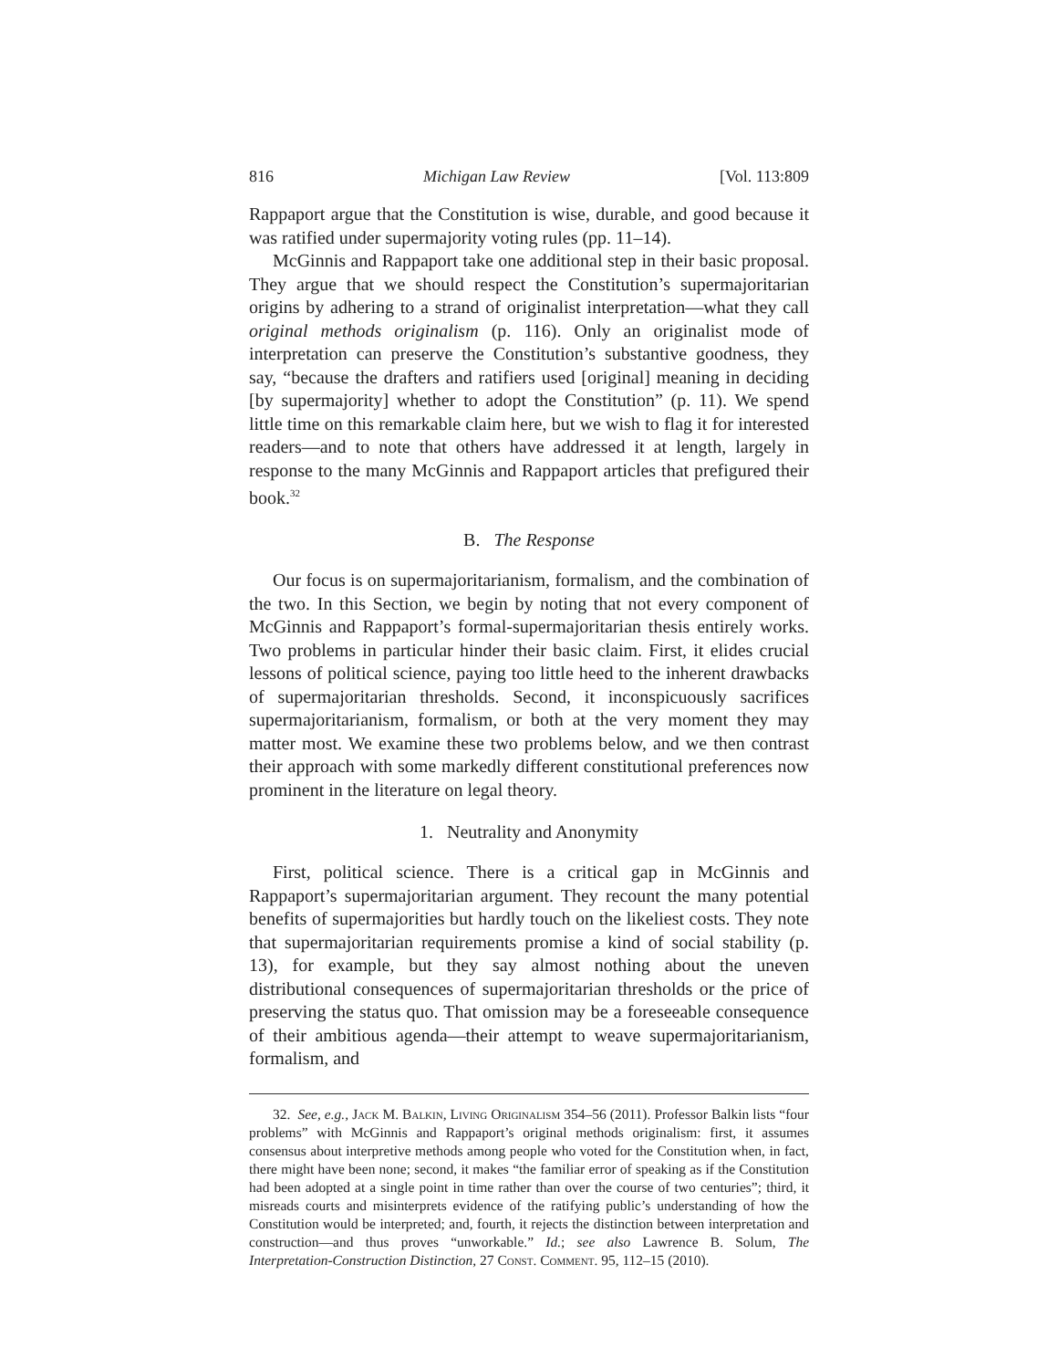816 Michigan Law Review [Vol. 113:809
Rappaport argue that the Constitution is wise, durable, and good because it was ratified under supermajority voting rules (pp. 11–14).
McGinnis and Rappaport take one additional step in their basic proposal. They argue that we should respect the Constitution’s supermajoritarian origins by adhering to a strand of originalist interpretation—what they call original methods originalism (p. 116). Only an originalist mode of interpretation can preserve the Constitution’s substantive goodness, they say, “because the drafters and ratifiers used [original] meaning in deciding [by supermajority] whether to adopt the Constitution” (p. 11). We spend little time on this remarkable claim here, but we wish to flag it for interested readers—and to note that others have addressed it at length, largely in response to the many McGinnis and Rappaport articles that prefigured their book.<sup>32</sup>
B. The Response
Our focus is on supermajoritarianism, formalism, and the combination of the two. In this Section, we begin by noting that not every component of McGinnis and Rappaport’s formal-supermajoritarian thesis entirely works. Two problems in particular hinder their basic claim. First, it elides crucial lessons of political science, paying too little heed to the inherent drawbacks of supermajoritarian thresholds. Second, it inconspicuously sacrifices supermajoritarianism, formalism, or both at the very moment they may matter most. We examine these two problems below, and we then contrast their approach with some markedly different constitutional preferences now prominent in the literature on legal theory.
1. Neutrality and Anonymity
First, political science. There is a critical gap in McGinnis and Rappaport’s supermajoritarian argument. They recount the many potential benefits of supermajorities but hardly touch on the likeliest costs. They note that supermajoritarian requirements promise a kind of social stability (p. 13), for example, but they say almost nothing about the uneven distributional consequences of supermajoritarian thresholds or the price of preserving the status quo. That omission may be a foreseeable consequence of their ambitious agenda—their attempt to weave supermajoritarianism, formalism, and
32. See, e.g., Jack M. Balkin, Living Originalism 354–56 (2011). Professor Balkin lists “four problems” with McGinnis and Rappaport’s original methods originalism: first, it assumes consensus about interpretive methods among people who voted for the Constitution when, in fact, there might have been none; second, it makes “the familiar error of speaking as if the Constitution had been adopted at a single point in time rather than over the course of two centuries”; third, it misreads courts and misinterprets evidence of the ratifying public’s understanding of how the Constitution would be interpreted; and, fourth, it rejects the distinction between interpretation and construction—and thus proves “unworkable.” Id.; see also Lawrence B. Solum, The Interpretation-Construction Distinction, 27 Const. Comment. 95, 112–15 (2010).